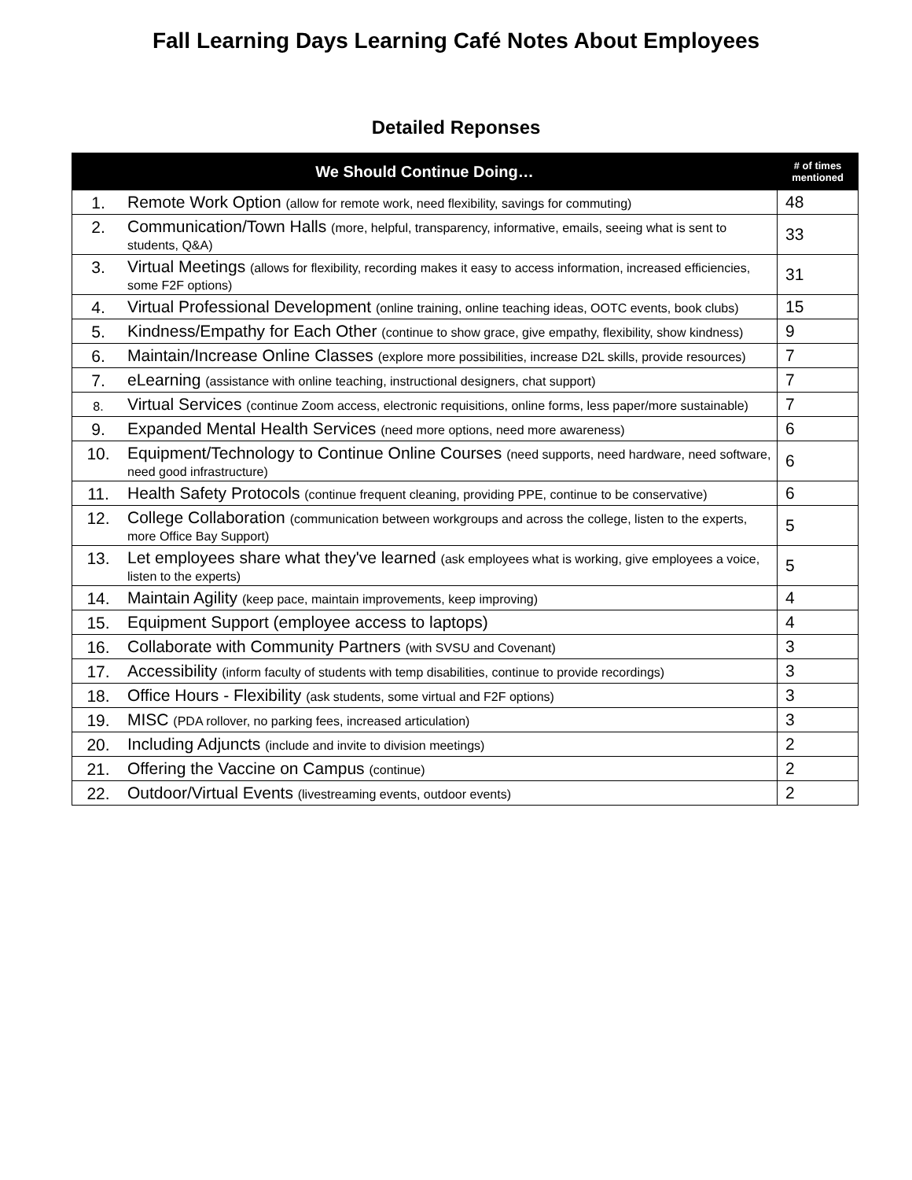Fall Learning Days Learning Café Notes About Employees
Detailed Reponses
| We Should Continue Doing… | | # of times mentioned |
| --- | --- | --- |
| 1. | Remote Work Option (allow for remote work, need flexibility, savings for commuting) | 48 |
| 2. | Communication/Town Halls (more, helpful, transparency, informative, emails, seeing what is sent to students, Q&A) | 33 |
| 3. | Virtual Meetings (allows for flexibility, recording makes it easy to access information, increased efficiencies, some F2F options) | 31 |
| 4. | Virtual Professional Development (online training, online teaching ideas, OOTC events, book clubs) | 15 |
| 5. | Kindness/Empathy for Each Other (continue to show grace, give empathy, flexibility, show kindness) | 9 |
| 6. | Maintain/Increase Online Classes (explore more possibilities, increase D2L skills, provide resources) | 7 |
| 7. | eLearning (assistance with online teaching, instructional designers, chat support) | 7 |
| 8. | Virtual Services (continue Zoom access, electronic requisitions, online forms, less paper/more sustainable) | 7 |
| 9. | Expanded Mental Health Services (need more options, need more awareness) | 6 |
| 10. | Equipment/Technology to Continue Online Courses (need supports, need hardware, need software, need good infrastructure) | 6 |
| 11. | Health Safety Protocols (continue frequent cleaning, providing PPE, continue to be conservative) | 6 |
| 12. | College Collaboration (communication between workgroups and across the college, listen to the experts, more Office Bay Support) | 5 |
| 13. | Let employees share what they've learned (ask employees what is working, give employees a voice, listen to the experts) | 5 |
| 14. | Maintain Agility (keep pace, maintain improvements, keep improving) | 4 |
| 15. | Equipment Support (employee access to laptops) | 4 |
| 16. | Collaborate with Community Partners (with SVSU and Covenant) | 3 |
| 17. | Accessibility (inform faculty of students with temp disabilities, continue to provide recordings) | 3 |
| 18. | Office Hours - Flexibility (ask students, some virtual and F2F options) | 3 |
| 19. | MISC (PDA rollover, no parking fees, increased articulation) | 3 |
| 20. | Including Adjuncts (include and invite to division meetings) | 2 |
| 21. | Offering the Vaccine on Campus (continue) | 2 |
| 22. | Outdoor/Virtual Events (livestreaming events, outdoor events) | 2 |